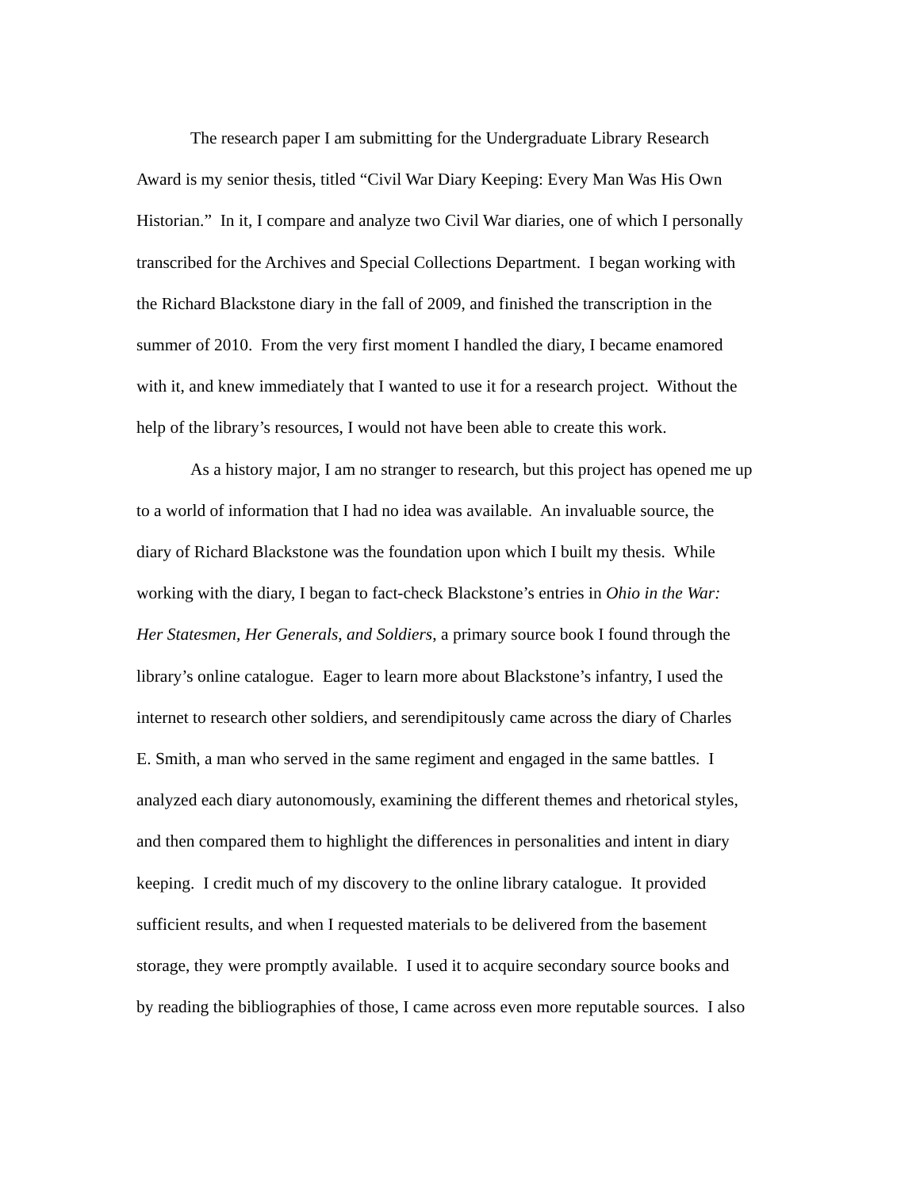The research paper I am submitting for the Undergraduate Library Research
Award is my senior thesis, titled “Civil War Diary Keeping: Every Man Was His Own
Historian.” In it, I compare and analyze two Civil War diaries, one of which I personally
transcribed for the Archives and Special Collections Department. I began working with
the Richard Blackstone diary in the fall of 2009, and finished the transcription in the
summer of 2010. From the very first moment I handled the diary, I became enamored
with it, and knew immediately that I wanted to use it for a research project. Without the
help of the library’s resources, I would not have been able to create this work.
As a history major, I am no stranger to research, but this project has opened me up
to a world of information that I had no idea was available. An invaluable source, the
diary of Richard Blackstone was the foundation upon which I built my thesis. While
working with the diary, I began to fact-check Blackstone’s entries in Ohio in the War:
Her Statesmen, Her Generals, and Soldiers, a primary source book I found through the
library’s online catalogue. Eager to learn more about Blackstone’s infantry, I used the
internet to research other soldiers, and serendipitously came across the diary of Charles
E. Smith, a man who served in the same regiment and engaged in the same battles. I
analyzed each diary autonomously, examining the different themes and rhetorical styles,
and then compared them to highlight the differences in personalities and intent in diary
keeping. I credit much of my discovery to the online library catalogue. It provided
sufficient results, and when I requested materials to be delivered from the basement
storage, they were promptly available. I used it to acquire secondary source books and
by reading the bibliographies of those, I came across even more reputable sources. I also